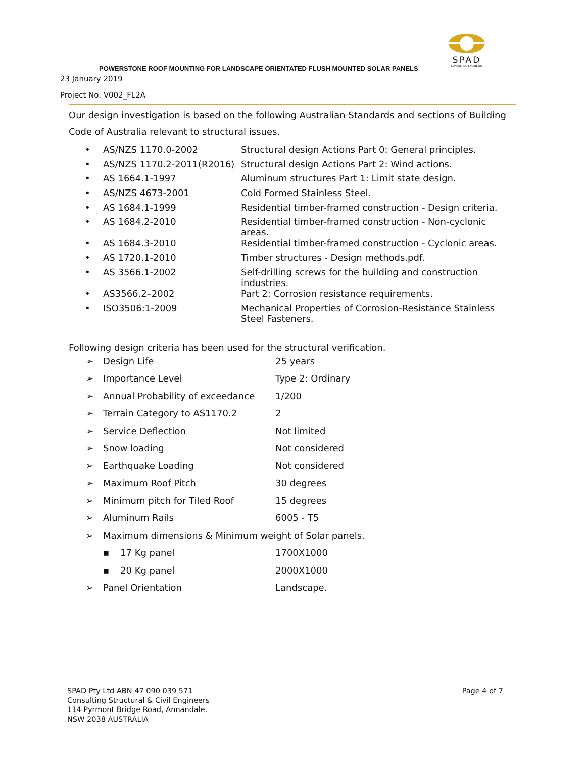SPAD
CONSULTING ENGINEERS
POWERSTONE ROOF MOUNTING FOR LANDSCAPE ORIENTATED FLUSH MOUNTED SOLAR PANELS
23 January 2019
Project No. V002_FL2A
Our design investigation is based on the following Australian Standards and sections of Building Code of Australia relevant to structural issues.
| • | AS/NZS 1170.0-2002 | Structural design Actions Part 0: General principles. |
| • | AS/NZS 1170.2-2011(R2016) | Structural design Actions Part 2: Wind actions. |
| • | AS 1664.1-1997 | Aluminum structures Part 1: Limit state design. |
| • | AS/NZS 4673-2001 | Cold Formed Stainless Steel. |
| • | AS 1684.1-1999 | Residential timber-framed construction - Design criteria. |
| • | AS 1684.2-2010 | Residential timber-framed construction - Non-cyclonic areas. |
| • | AS 1684.3-2010 | Residential timber-framed construction - Cyclonic areas. |
| • | AS 1720.1-2010 | Timber structures - Design methods.pdf. |
| • | AS 3566.1-2002 | Self-drilling screws for the building and construction industries. |
| • | AS3566.2–2002 | Part 2: Corrosion resistance requirements. |
| • | ISO3506:1-2009 | Mechanical Properties of Corrosion-Resistance Stainless Steel Fasteners. |
Following design criteria has been used for the structural verification.
| ➢ | Design Life | 25 years |
| ➢ | Importance Level | Type 2: Ordinary |
| ➢ | Annual Probability of exceedance | 1/200 |
| ➢ | Terrain Category to AS1170.2 | 2 |
| ➢ | Service Deflection | Not limited |
| ➢ | Snow loading | Not considered |
| ➢ | Earthquake Loading | Not considered |
| ➢ | Maximum Roof Pitch | 30 degrees |
| ➢ | Minimum pitch for Tiled Roof | 15 degrees |
| ➢ | Aluminum Rails | 6005 - T5 |
| ➢ | Maximum dimensions & Minimum weight of Solar panels. | |
| | ▪ 17 Kg panel | 1700X1000 |
| | ▪ 20 Kg panel | 2000X1000 |
| ➢ | Panel Orientation | Landscape. |
SPAD Pty Ltd ABN 47 090 039 571
Consulting Structural & Civil Engineers
114 Pyrmont Bridge Road, Annandale.
NSW 2038 AUSTRALIA
Page 4 of 7